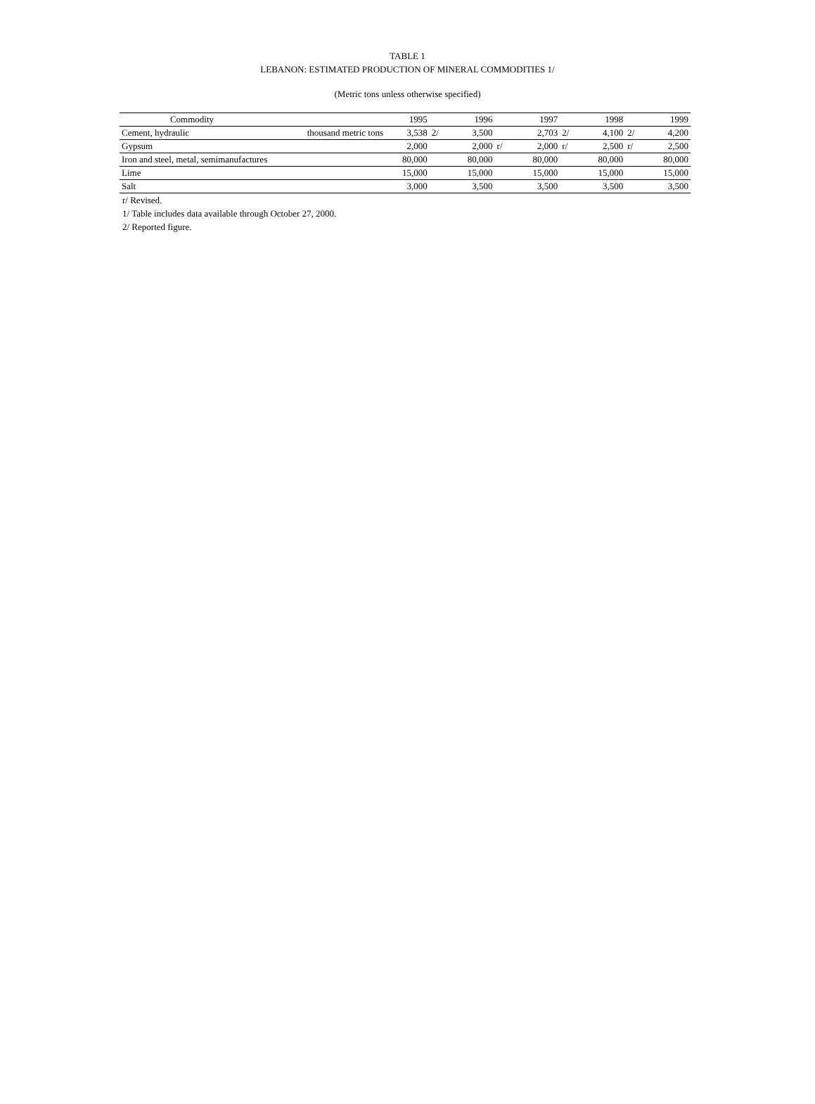TABLE 1
LEBANON: ESTIMATED PRODUCTION OF MINERAL COMMODITIES 1/
(Metric tons unless otherwise specified)
| Commodity | | 1995 | | 1996 | | 1997 | | 1998 | | 1999 |
| --- | --- | --- | --- | --- | --- | --- | --- | --- | --- | --- |
| Cement, hydraulic | thousand metric tons | 3,538 | 2/ | 3,500 | | 2,703 | 2/ | 4,100 | 2/ | 4,200 |
| Gypsum | | 2,000 | | 2,000 | r/ | 2,000 | r/ | 2,500 | r/ | 2,500 |
| Iron and steel, metal, semimanufactures | | 80,000 | | 80,000 | | 80,000 | | 80,000 | | 80,000 |
| Lime | | 15,000 | | 15,000 | | 15,000 | | 15,000 | | 15,000 |
| Salt | | 3,000 | | 3,500 | | 3,500 | | 3,500 | | 3,500 |
r/ Revised.
1/ Table includes data available through October 27, 2000.
2/ Reported figure.